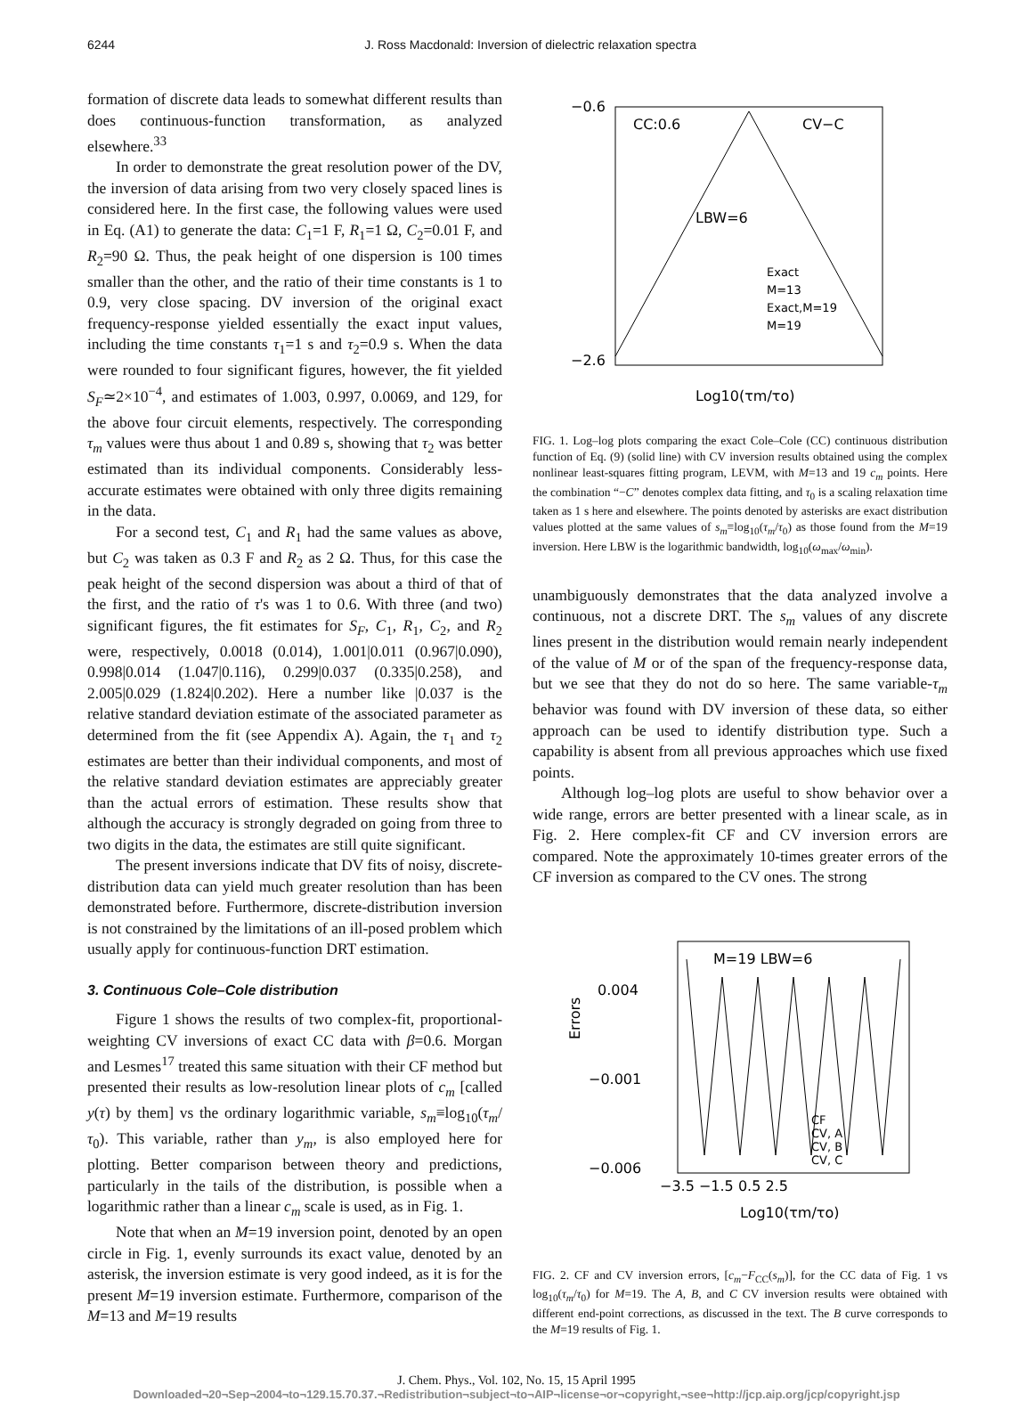6244 J. Ross Macdonald: Inversion of dielectric relaxation spectra
formation of discrete data leads to somewhat different results than does continuous-function transformation, as analyzed elsewhere.<sup>33</sup>
In order to demonstrate the great resolution power of the DV, the inversion of data arising from two very closely spaced lines is considered here. In the first case, the following values were used in Eq. (A1) to generate the data: C<sub>1</sub>=1 F, R<sub>1</sub>=1 Ω, C<sub>2</sub>=0.01 F, and R<sub>2</sub>=90 Ω. Thus, the peak height of one dispersion is 100 times smaller than the other, and the ratio of their time constants is 1 to 0.9, very close spacing. DV inversion of the original exact frequency-response yielded essentially the exact input values, including the time constants τ<sub>1</sub>=1 s and τ<sub>2</sub>=0.9 s. When the data were rounded to four significant figures, however, the fit yielded S<sub>F</sub>≃2×10<sup>−4</sup>, and estimates of 1.003, 0.997, 0.0069, and 129, for the above four circuit elements, respectively. The corresponding τ<sub>m</sub> values were thus about 1 and 0.89 s, showing that τ<sub>2</sub> was better estimated than its individual components. Considerably less-accurate estimates were obtained with only three digits remaining in the data.
For a second test, C<sub>1</sub> and R<sub>1</sub> had the same values as above, but C<sub>2</sub> was taken as 0.3 F and R<sub>2</sub> as 2 Ω. Thus, for this case the peak height of the second dispersion was about a third of that of the first, and the ratio of τ's was 1 to 0.6. With three (and two) significant figures, the fit estimates for S<sub>F</sub>, C<sub>1</sub>, R<sub>1</sub>, C<sub>2</sub>, and R<sub>2</sub> were, respectively, 0.0018 (0.014), 1.001|0.011 (0.967|0.090), 0.998|0.014 (1.047|0.116), 0.299|0.037 (0.335|0.258), and 2.005|0.029 (1.824|0.202). Here a number like |0.037 is the relative standard deviation estimate of the associated parameter as determined from the fit (see Appendix A). Again, the τ<sub>1</sub> and τ<sub>2</sub> estimates are better than their individual components, and most of the relative standard deviation estimates are appreciably greater than the actual errors of estimation. These results show that although the accuracy is strongly degraded on going from three to two digits in the data, the estimates are still quite significant.
The present inversions indicate that DV fits of noisy, discrete-distribution data can yield much greater resolution than has been demonstrated before. Furthermore, discrete-distribution inversion is not constrained by the limitations of an ill-posed problem which usually apply for continuous-function DRT estimation.
3. Continuous Cole–Cole distribution
Figure 1 shows the results of two complex-fit, proportional-weighting CV inversions of exact CC data with β=0.6. Morgan and Lesmes<sup>17</sup> treated this same situation with their CF method but presented their results as low-resolution linear plots of c<sub>m</sub> [called y(τ) by them] vs the ordinary logarithmic variable, s<sub>m</sub>≡log<sub>10</sub>(τ<sub>m</sub>/τ<sub>0</sub>). This variable, rather than y<sub>m</sub>, is also employed here for plotting. Better comparison between theory and predictions, particularly in the tails of the distribution, is possible when a logarithmic rather than a linear c<sub>m</sub> scale is used, as in Fig. 1.
Note that when an M=19 inversion point, denoted by an open circle in Fig. 1, evenly surrounds its exact value, denoted by an asterisk, the inversion estimate is very good indeed, as it is for the present M=19 inversion estimate. Furthermore, comparison of the M=13 and M=19 results
CC:0.6
CV−C
LBW=6
Exact
M=13
Exact,M=19
M=19
−0.6
−2.6
Log10(τm/τo)
FIG. 1. Log–log plots comparing the exact Cole–Cole (CC) continuous distribution function of Eq. (9) (solid line) with CV inversion results obtained using the complex nonlinear least-squares fitting program, LEVM, with M=13 and 19 c<sub>m</sub> points. Here the combination “−C” denotes complex data fitting, and τ<sub>0</sub> is a scaling relaxation time taken as 1 s here and elsewhere. The points denoted by asterisks are exact distribution values plotted at the same values of s<sub>m</sub>≡log<sub>10</sub>(τ<sub>m</sub>/τ<sub>0</sub>) as those found from the M=19 inversion. Here LBW is the logarithmic bandwidth, log<sub>10</sub>(ω<sub>max</sub>/ω<sub>min</sub>).
unambiguously demonstrates that the data analyzed involve a continuous, not a discrete DRT. The s<sub>m</sub> values of any discrete lines present in the distribution would remain nearly independent of the value of M or of the span of the frequency-response data, but we see that they do not do so here. The same variable-τ<sub>m</sub> behavior was found with DV inversion of these data, so either approach can be used to identify distribution type. Such a capability is absent from all previous approaches which use fixed points.
Although log–log plots are useful to show behavior over a wide range, errors are better presented with a linear scale, as in Fig. 2. Here complex-fit CF and CV inversion errors are compared. Note the approximately 10-times greater errors of the CF inversion as compared to the CV ones. The strong
M=19 LBW=6
0.004
−0.001
−0.006
CF
CV, A
CV, B
CV, C
−3.5 −1.5 0.5 2.5
Log10(τm/τo)
Errors
FIG. 2. CF and CV inversion errors, [c<sub>m</sub>−F<sub>CC</sub>(s<sub>m</sub>)], for the CC data of Fig. 1 vs log<sub>10</sub>(τ<sub>m</sub>/τ<sub>0</sub>) for M=19. The A, B, and C CV inversion results were obtained with different end-point corrections, as discussed in the text. The B curve corresponds to the M=19 results of Fig. 1.
J. Chem. Phys., Vol. 102, No. 15, 15 April 1995
Downloaded¬20¬Sep¬2004¬to¬129.15.70.37.¬Redistribution¬subject¬to¬AIP¬license¬or¬copyright,¬see¬http://jcp.aip.org/jcp/copyright.jsp